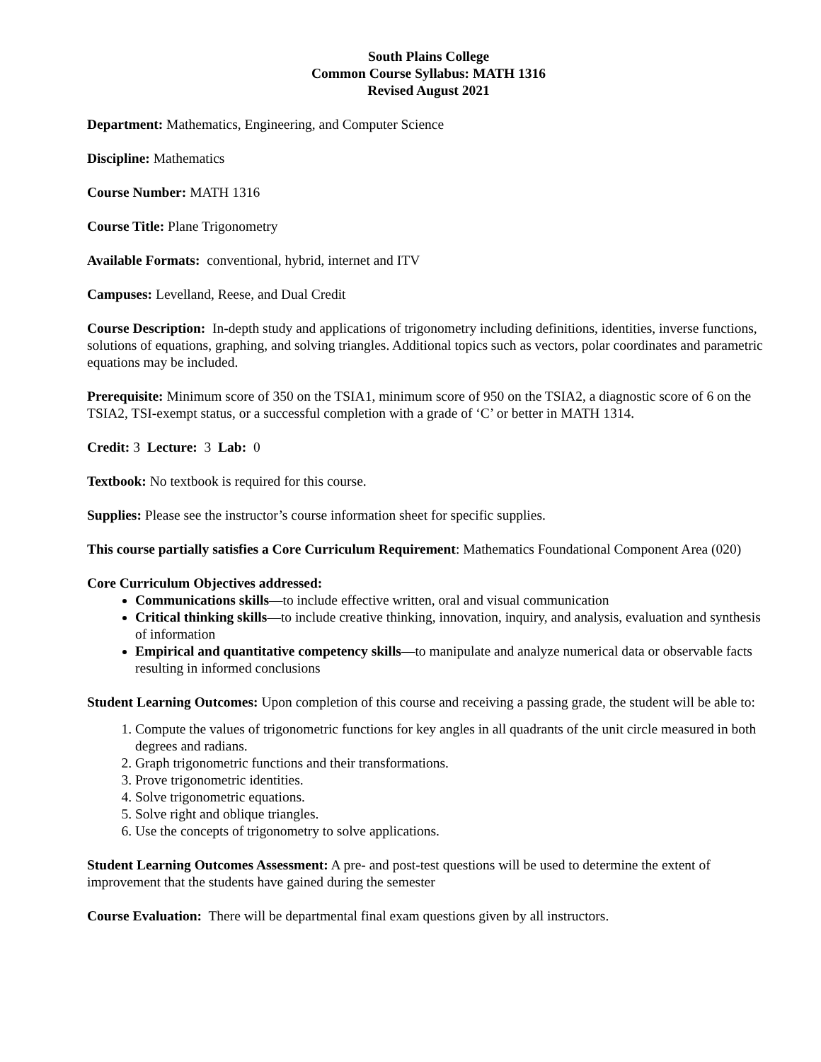South Plains College
Common Course Syllabus: MATH 1316
Revised August 2021
Department: Mathematics, Engineering, and Computer Science
Discipline: Mathematics
Course Number: MATH 1316
Course Title: Plane Trigonometry
Available Formats: conventional, hybrid, internet and ITV
Campuses: Levelland, Reese, and Dual Credit
Course Description: In-depth study and applications of trigonometry including definitions, identities, inverse functions, solutions of equations, graphing, and solving triangles. Additional topics such as vectors, polar coordinates and parametric equations may be included.
Prerequisite: Minimum score of 350 on the TSIA1, minimum score of 950 on the TSIA2, a diagnostic score of 6 on the TSIA2, TSI-exempt status, or a successful completion with a grade of ‘C’ or better in MATH 1314.
Credit: 3 Lecture: 3 Lab: 0
Textbook: No textbook is required for this course.
Supplies: Please see the instructor’s course information sheet for specific supplies.
This course partially satisfies a Core Curriculum Requirement: Mathematics Foundational Component Area (020)
Core Curriculum Objectives addressed:
Communications skills—to include effective written, oral and visual communication
Critical thinking skills—to include creative thinking, innovation, inquiry, and analysis, evaluation and synthesis of information
Empirical and quantitative competency skills—to manipulate and analyze numerical data or observable facts resulting in informed conclusions
Student Learning Outcomes: Upon completion of this course and receiving a passing grade, the student will be able to:
1. Compute the values of trigonometric functions for key angles in all quadrants of the unit circle measured in both degrees and radians.
2. Graph trigonometric functions and their transformations.
3. Prove trigonometric identities.
4. Solve trigonometric equations.
5. Solve right and oblique triangles.
6. Use the concepts of trigonometry to solve applications.
Student Learning Outcomes Assessment: A pre- and post-test questions will be used to determine the extent of improvement that the students have gained during the semester
Course Evaluation: There will be departmental final exam questions given by all instructors.